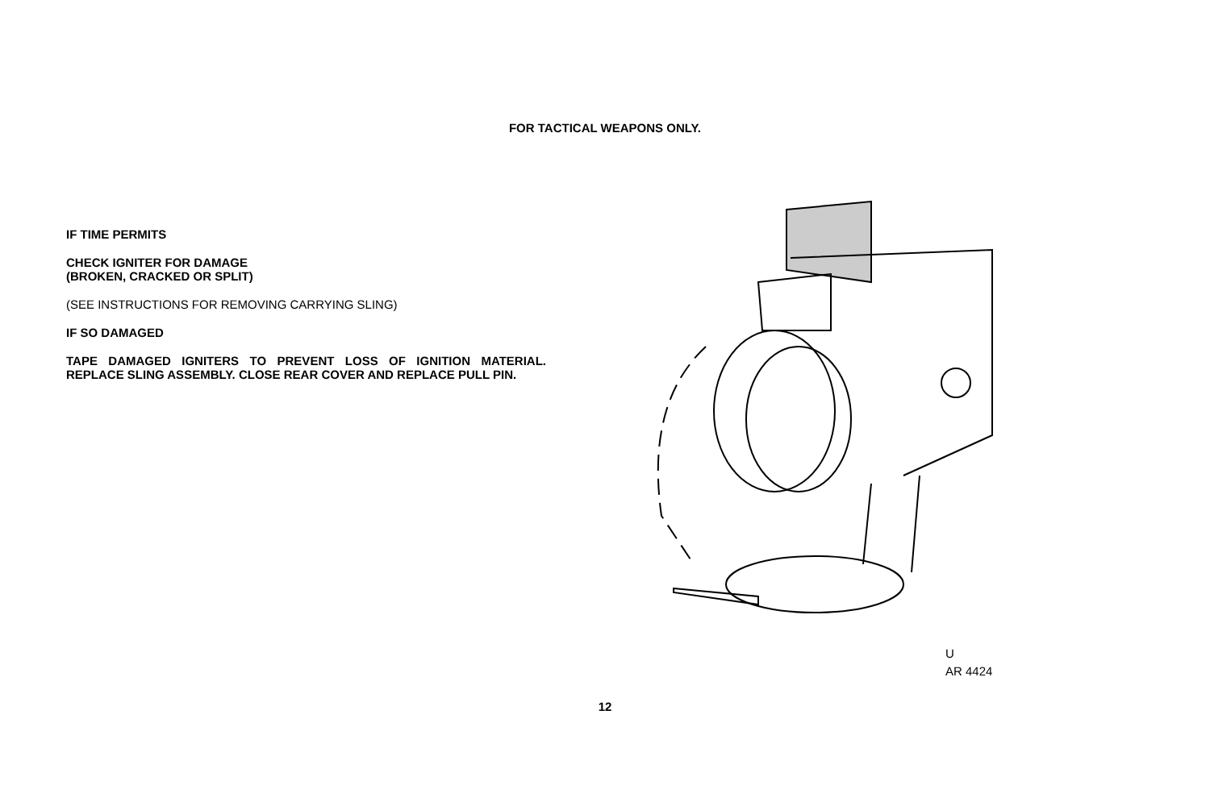FOR TACTICAL WEAPONS ONLY.
IF TIME PERMITS
CHECK IGNITER FOR DAMAGE
(BROKEN, CRACKED OR SPLIT)
(SEE INSTRUCTIONS FOR REMOVING CARRYING SLING)
IF SO DAMAGED
TAPE DAMAGED IGNITERS TO PREVENT LOSS OF IGNITION MATERIAL. REPLACE SLING ASSEMBLY. CLOSE REAR COVER AND REPLACE PULL PIN.
U
AR 4424
12